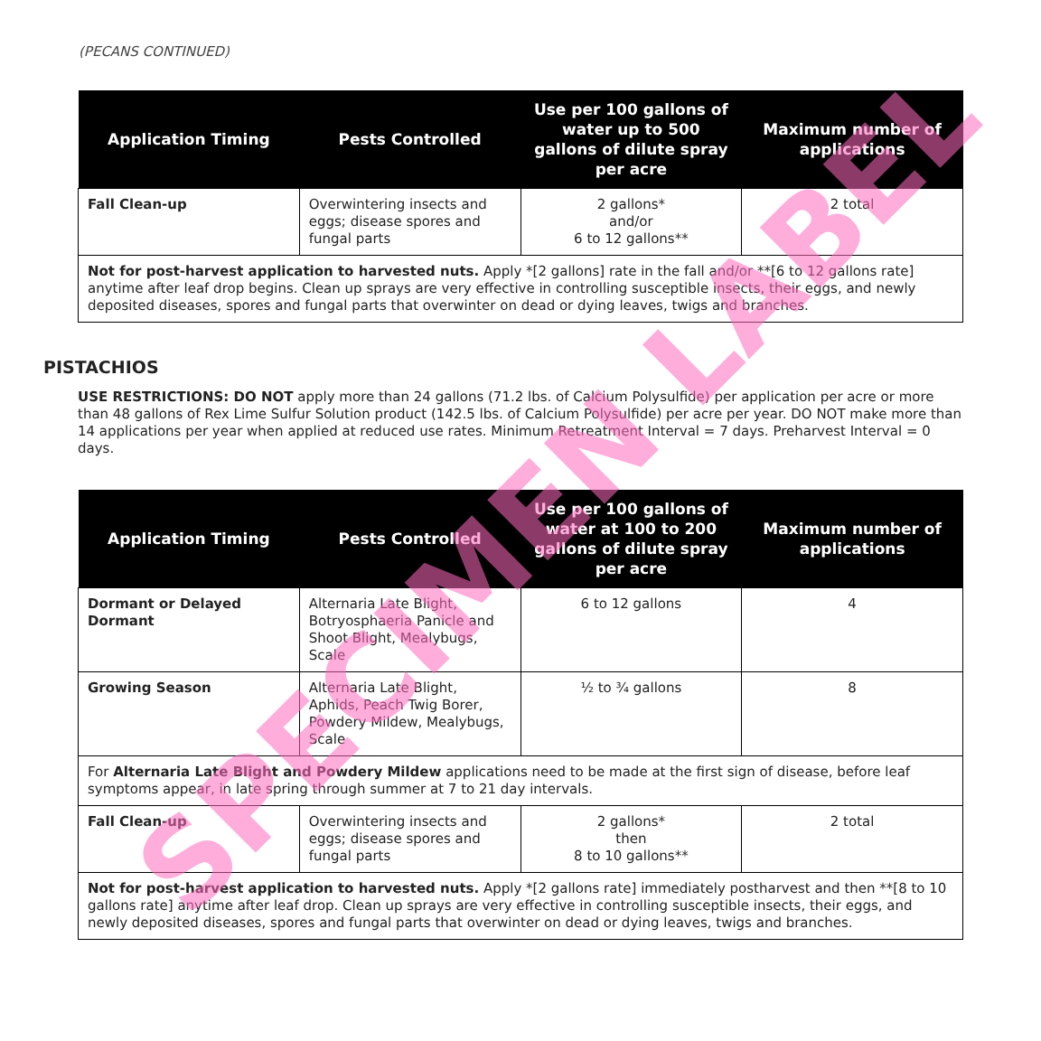(PECANS CONTINUED)
| Application Timing | Pests Controlled | Use per 100 gallons of water up to 500 gallons of dilute spray per acre | Maximum number of applications |
| --- | --- | --- | --- |
| Fall Clean-up | Overwintering insects and eggs; disease spores and fungal parts | 2 gallons* and/or 6 to 12 gallons** | 2 total |
| Not for post-harvest application to harvested nuts. Apply *[2 gallons] rate in the fall and/or **[6 to 12 gallons rate] anytime after leaf drop begins. Clean up sprays are very effective in controlling susceptible insects, their eggs, and newly deposited diseases, spores and fungal parts that overwinter on dead or dying leaves, twigs and branches. | | | |
PISTACHIOS
USE RESTRICTIONS: DO NOT apply more than 24 gallons (71.2 lbs. of Calcium Polysulfide) per application per acre or more than 48 gallons of Rex Lime Sulfur Solution product (142.5 lbs. of Calcium Polysulfide) per acre per year. DO NOT make more than 14 applications per year when applied at reduced use rates. Minimum Retreatment Interval = 7 days. Preharvest Interval = 0 days.
| Application Timing | Pests Controlled | Use per 100 gallons of water at 100 to 200 gallons of dilute spray per acre | Maximum number of applications |
| --- | --- | --- | --- |
| Dormant or Delayed Dormant | Alternaria Late Blight, Botryosphaeria Panicle and Shoot Blight, Mealybugs, Scale | 6 to 12 gallons | 4 |
| Growing Season | Alternaria Late Blight, Aphids, Peach Twig Borer, Powdery Mildew, Mealybugs, Scale | ½ to ¾ gallons | 8 |
| For Alternaria Late Blight and Powdery Mildew applications need to be made at the first sign of disease, before leaf symptoms appear, in late spring through summer at 7 to 21 day intervals. | | | |
| Fall Clean-up | Overwintering insects and eggs; disease spores and fungal parts | 2 gallons* then 8 to 10 gallons** | 2 total |
| Not for post-harvest application to harvested nuts. Apply *[2 gallons rate] immediately postharvest and then **[8 to 10 gallons rate] anytime after leaf drop. Clean up sprays are very effective in controlling susceptible insects, their eggs, and newly deposited diseases, spores and fungal parts that overwinter on dead or dying leaves, twigs and branches. | | | |
SPECIMEN LABEL